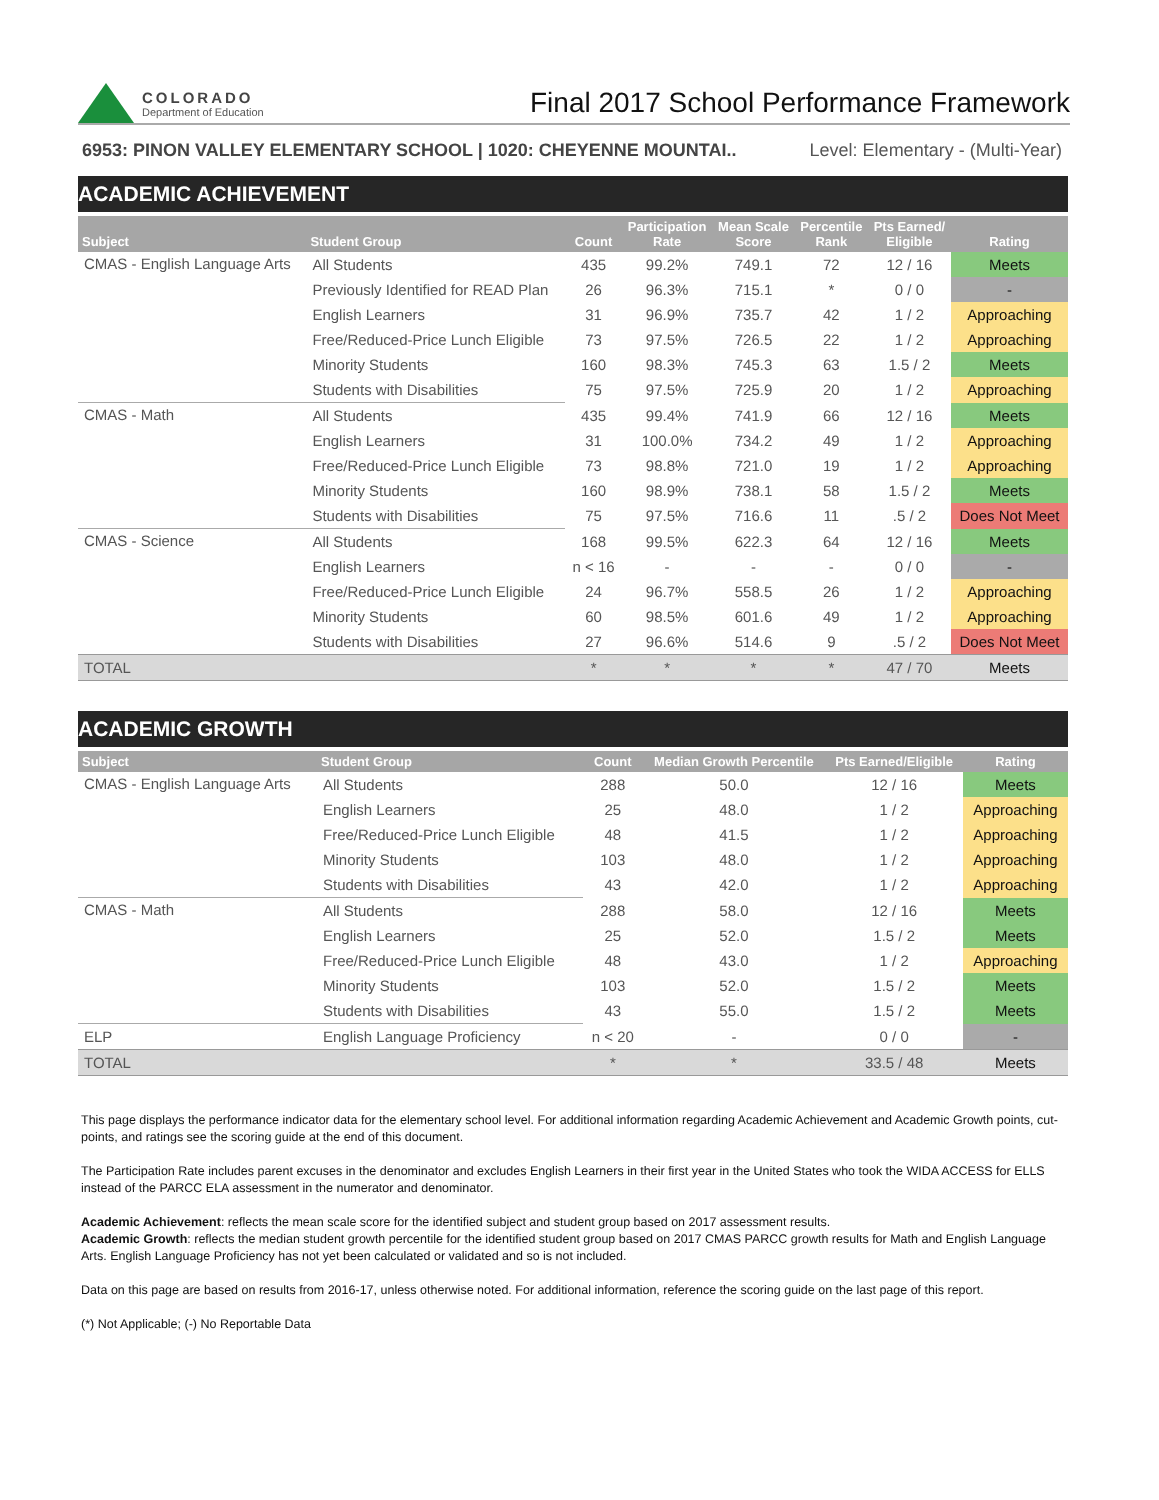COLORADO
Department of Education
Final 2017 School Performance Framework
6953: PINON VALLEY ELEMENTARY SCHOOL | 1020: CHEYENNE MOUNTAI.. Level: Elementary - (Multi-Year)
ACADEMIC ACHIEVEMENT
| Subject | Student Group | Count | Participation Rate | Mean Scale Score | Percentile Rank | Pts Earned/ Eligible | Rating |
| --- | --- | --- | --- | --- | --- | --- | --- |
| CMAS - English Language Arts | All Students | 435 | 99.2% | 749.1 | 72 | 12 / 16 | Meets |
| | Previously Identified for READ Plan | 26 | 96.3% | 715.1 | * | 0 / 0 | - |
| | English Learners | 31 | 96.9% | 735.7 | 42 | 1 / 2 | Approaching |
| | Free/Reduced-Price Lunch Eligible | 73 | 97.5% | 726.5 | 22 | 1 / 2 | Approaching |
| | Minority Students | 160 | 98.3% | 745.3 | 63 | 1.5 / 2 | Meets |
| | Students with Disabilities | 75 | 97.5% | 725.9 | 20 | 1 / 2 | Approaching |
| CMAS - Math | All Students | 435 | 99.4% | 741.9 | 66 | 12 / 16 | Meets |
| | English Learners | 31 | 100.0% | 734.2 | 49 | 1 / 2 | Approaching |
| | Free/Reduced-Price Lunch Eligible | 73 | 98.8% | 721.0 | 19 | 1 / 2 | Approaching |
| | Minority Students | 160 | 98.9% | 738.1 | 58 | 1.5 / 2 | Meets |
| | Students with Disabilities | 75 | 97.5% | 716.6 | 11 | .5 / 2 | Does Not Meet |
| CMAS - Science | All Students | 168 | 99.5% | 622.3 | 64 | 12 / 16 | Meets |
| | English Learners | n < 16 | - | - | - | 0 / 0 | - |
| | Free/Reduced-Price Lunch Eligible | 24 | 96.7% | 558.5 | 26 | 1 / 2 | Approaching |
| | Minority Students | 60 | 98.5% | 601.6 | 49 | 1 / 2 | Approaching |
| | Students with Disabilities | 27 | 96.6% | 514.6 | 9 | .5 / 2 | Does Not Meet |
| TOTAL | | * | * | * | * | 47 / 70 | Meets |
ACADEMIC GROWTH
| Subject | Student Group | Count | Median Growth Percentile | Pts Earned/Eligible | Rating |
| --- | --- | --- | --- | --- | --- |
| CMAS - English Language Arts | All Students | 288 | 50.0 | 12 / 16 | Meets |
| | English Learners | 25 | 48.0 | 1 / 2 | Approaching |
| | Free/Reduced-Price Lunch Eligible | 48 | 41.5 | 1 / 2 | Approaching |
| | Minority Students | 103 | 48.0 | 1 / 2 | Approaching |
| | Students with Disabilities | 43 | 42.0 | 1 / 2 | Approaching |
| CMAS - Math | All Students | 288 | 58.0 | 12 / 16 | Meets |
| | English Learners | 25 | 52.0 | 1.5 / 2 | Meets |
| | Free/Reduced-Price Lunch Eligible | 48 | 43.0 | 1 / 2 | Approaching |
| | Minority Students | 103 | 52.0 | 1.5 / 2 | Meets |
| | Students with Disabilities | 43 | 55.0 | 1.5 / 2 | Meets |
| ELP | English Language Proficiency | n < 20 | - | 0 / 0 | - |
| TOTAL | | * | * | 33.5 / 48 | Meets |
This page displays the performance indicator data for the elementary school level. For additional information regarding Academic Achievement and Academic Growth points, cut-points, and ratings see the scoring guide at the end of this document.
The Participation Rate includes parent excuses in the denominator and excludes English Learners in their first year in the United States who took the WIDA ACCESS for ELLS instead of the PARCC ELA assessment in the numerator and denominator.
Academic Achievement: reflects the mean scale score for the identified subject and student group based on 2017 assessment results.
Academic Growth: reflects the median student growth percentile for the identified student group based on 2017 CMAS PARCC growth results for Math and English Language Arts. English Language Proficiency has not yet been calculated or validated and so is not included.
Data on this page are based on results from 2016-17, unless otherwise noted. For additional information, reference the scoring guide on the last page of this report.
(*) Not Applicable; (-) No Reportable Data